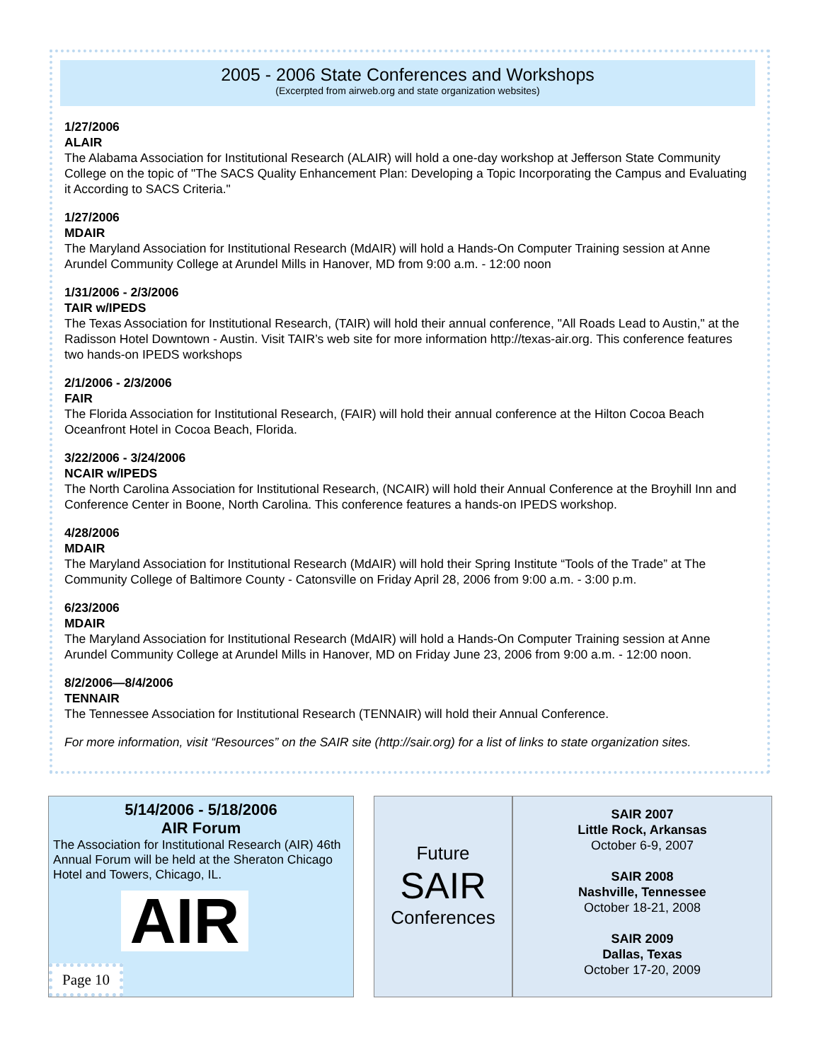2005 - 2006 State Conferences and Workshops
(Excerpted from airweb.org and state organization websites)
1/27/2006
ALAIR
The Alabama Association for Institutional Research (ALAIR) will hold a one-day workshop at Jefferson State Community College on the topic of "The SACS Quality Enhancement Plan: Developing a Topic Incorporating the Campus and Evaluating it According to SACS Criteria."
1/27/2006
MDAIR
The Maryland Association for Institutional Research (MdAIR) will hold a Hands-On Computer Training session at Anne Arundel Community College at Arundel Mills in Hanover, MD from 9:00 a.m. - 12:00 noon
1/31/2006 - 2/3/2006
TAIR w/IPEDS
The Texas Association for Institutional Research, (TAIR) will hold their annual conference, "All Roads Lead to Austin," at the Radisson Hotel Downtown - Austin. Visit TAIR’s web site for more information http://texas-air.org. This conference features two hands-on IPEDS workshops
2/1/2006 - 2/3/2006
FAIR
The Florida Association for Institutional Research, (FAIR) will hold their annual conference at the Hilton Cocoa Beach Oceanfront Hotel in Cocoa Beach, Florida.
3/22/2006 - 3/24/2006
NCAIR w/IPEDS
The North Carolina Association for Institutional Research, (NCAIR) will hold their Annual Conference at the Broyhill Inn and Conference Center in Boone, North Carolina. This conference features a hands-on IPEDS workshop.
4/28/2006
MDAIR
The Maryland Association for Institutional Research (MdAIR) will hold their Spring Institute “Tools of the Trade” at The Community College of Baltimore County - Catonsville on Friday April 28, 2006 from 9:00 a.m. - 3:00 p.m.
6/23/2006
MDAIR
The Maryland Association for Institutional Research (MdAIR) will hold a Hands-On Computer Training session at Anne Arundel Community College at Arundel Mills in Hanover, MD on Friday June 23, 2006 from 9:00 a.m. - 12:00 noon.
8/2/2006—8/4/2006
TENNAIR
The Tennessee Association for Institutional Research (TENNAIR) will hold their Annual Conference.
For more information, visit “Resources” on the SAIR site (http://sair.org) for a list of links to state organization sites.
5/14/2006 - 5/18/2006
AIR Forum
The Association for Institutional Research (AIR) 46th Annual Forum will be held at the Sheraton Chicago Hotel and Towers, Chicago, IL.
AIR
Page 10
Future
SAIR
Conferences
SAIR 2007
Little Rock, Arkansas
October 6-9, 2007
SAIR 2008
Nashville, Tennessee
October 18-21, 2008
SAIR 2009
Dallas, Texas
October 17-20, 2009